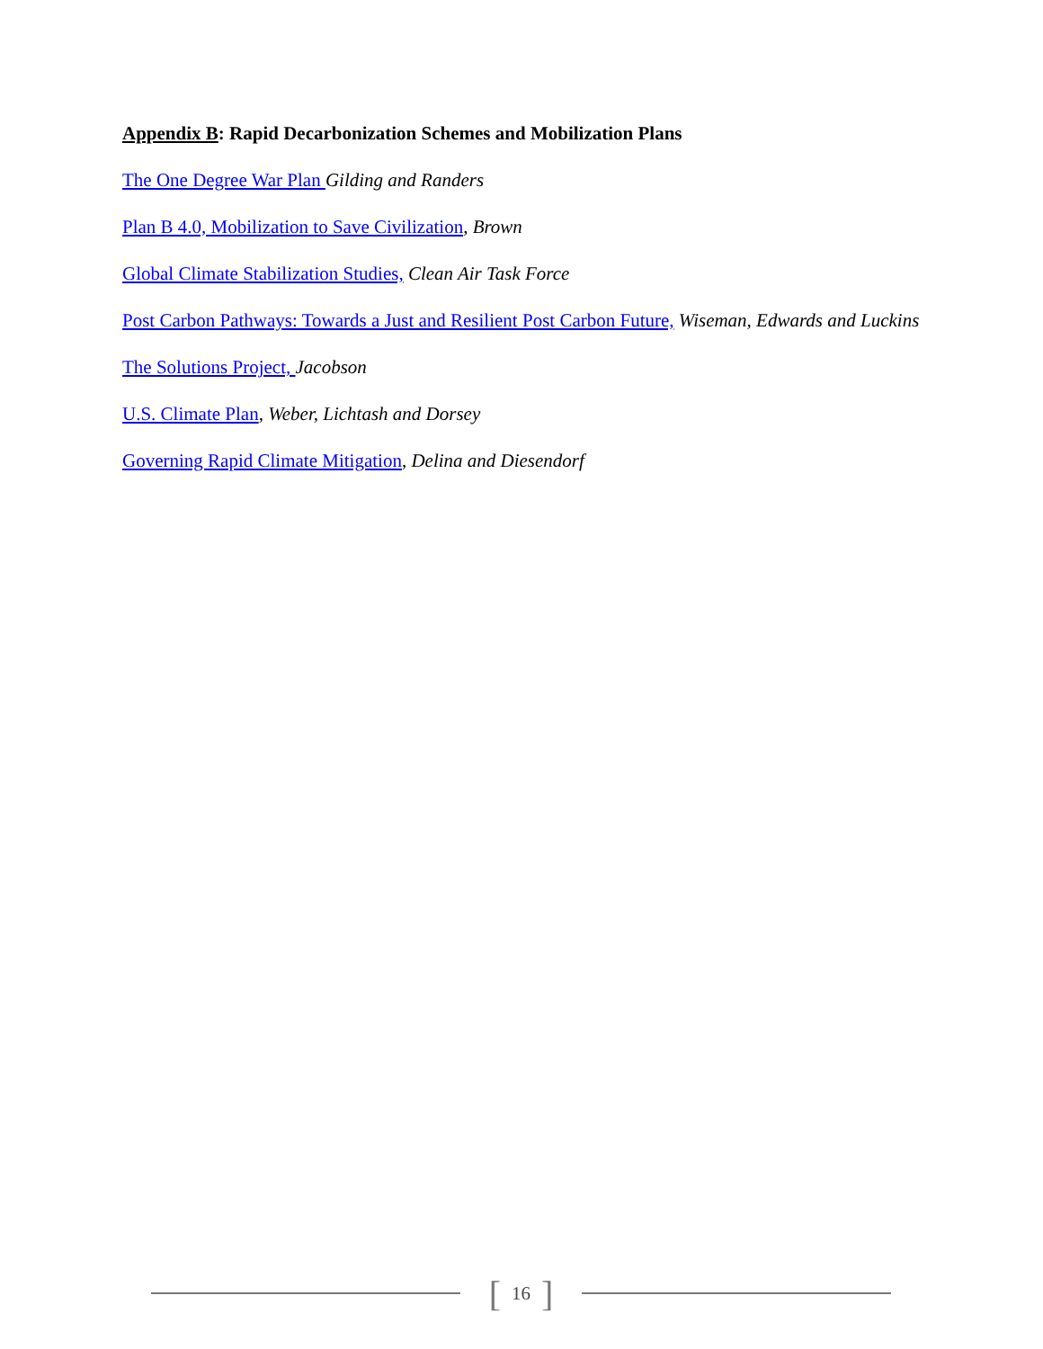Appendix B: Rapid Decarbonization Schemes and Mobilization Plans
The One Degree War Plan Gilding and Randers
Plan B 4.0, Mobilization to Save Civilization, Brown
Global Climate Stabilization Studies, Clean Air Task Force
Post Carbon Pathways: Towards a Just and Resilient Post Carbon Future, Wiseman, Edwards and Luckins
The Solutions Project, Jacobson
U.S. Climate Plan, Weber, Lichtash and Dorsey
Governing Rapid Climate Mitigation, Delina and Diesendorf
[16]